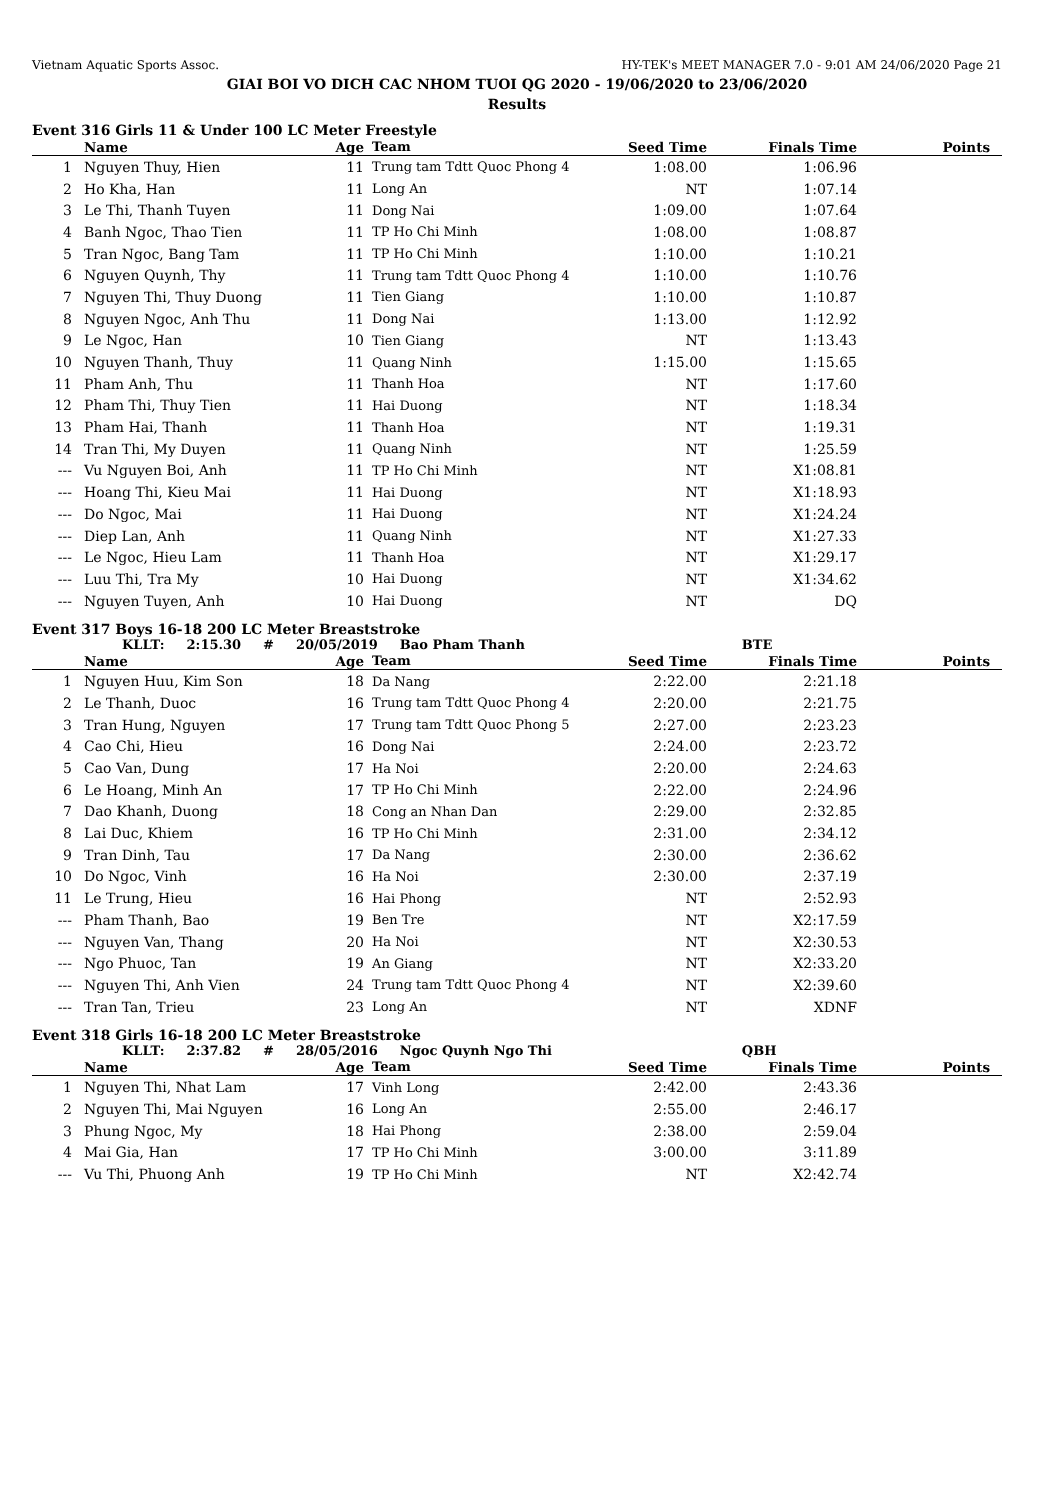Vietnam Aquatic Sports Assoc. HY-TEK's MEET MANAGER 7.0 - 9:01 AM 24/06/2020 Page 21
GIAI BOI VO DICH CAC NHOM TUOI QG 2020 - 19/06/2020 to 23/06/2020
Results
Event 316 Girls 11 & Under 100 LC Meter Freestyle
| | Name | Age | Team | Seed Time | Finals Time | Points |
| --- | --- | --- | --- | --- | --- | --- |
| 1 | Nguyen Thuy, Hien | 11 | Trung tam Tdtt Quoc Phong 4 | 1:08.00 | 1:06.96 | |
| 2 | Ho Kha, Han | 11 | Long An | NT | 1:07.14 | |
| 3 | Le Thi, Thanh Tuyen | 11 | Dong Nai | 1:09.00 | 1:07.64 | |
| 4 | Banh Ngoc, Thao Tien | 11 | TP Ho Chi Minh | 1:08.00 | 1:08.87 | |
| 5 | Tran Ngoc, Bang Tam | 11 | TP Ho Chi Minh | 1:10.00 | 1:10.21 | |
| 6 | Nguyen Quynh, Thy | 11 | Trung tam Tdtt Quoc Phong 4 | 1:10.00 | 1:10.76 | |
| 7 | Nguyen Thi, Thuy Duong | 11 | Tien Giang | 1:10.00 | 1:10.87 | |
| 8 | Nguyen Ngoc, Anh Thu | 11 | Dong Nai | 1:13.00 | 1:12.92 | |
| 9 | Le Ngoc, Han | 10 | Tien Giang | NT | 1:13.43 | |
| 10 | Nguyen Thanh, Thuy | 11 | Quang Ninh | 1:15.00 | 1:15.65 | |
| 11 | Pham Anh, Thu | 11 | Thanh Hoa | NT | 1:17.60 | |
| 12 | Pham Thi, Thuy Tien | 11 | Hai Duong | NT | 1:18.34 | |
| 13 | Pham Hai, Thanh | 11 | Thanh Hoa | NT | 1:19.31 | |
| 14 | Tran Thi, My Duyen | 11 | Quang Ninh | NT | 1:25.59 | |
| --- | Vu Nguyen Boi, Anh | 11 | TP Ho Chi Minh | NT | X1:08.81 | |
| --- | Hoang Thi, Kieu Mai | 11 | Hai Duong | NT | X1:18.93 | |
| --- | Do Ngoc, Mai | 11 | Hai Duong | NT | X1:24.24 | |
| --- | Diep Lan, Anh | 11 | Quang Ninh | NT | X1:27.33 | |
| --- | Le Ngoc, Hieu Lam | 11 | Thanh Hoa | NT | X1:29.17 | |
| --- | Luu Thi, Tra My | 10 | Hai Duong | NT | X1:34.62 | |
| --- | Nguyen Tuyen, Anh | 10 | Hai Duong | NT | DQ | |
Event 317 Boys 16-18 200 LC Meter Breaststroke
KLLT: 2:15.30 # 20/05/2019 Bao Pham Thanh BTE
| | Name | Age | Team | Seed Time | Finals Time | Points |
| --- | --- | --- | --- | --- | --- | --- |
| 1 | Nguyen Huu, Kim Son | 18 | Da Nang | 2:22.00 | 2:21.18 | |
| 2 | Le Thanh, Duoc | 16 | Trung tam Tdtt Quoc Phong 4 | 2:20.00 | 2:21.75 | |
| 3 | Tran Hung, Nguyen | 17 | Trung tam Tdtt Quoc Phong 5 | 2:27.00 | 2:23.23 | |
| 4 | Cao Chi, Hieu | 16 | Dong Nai | 2:24.00 | 2:23.72 | |
| 5 | Cao Van, Dung | 17 | Ha Noi | 2:20.00 | 2:24.63 | |
| 6 | Le Hoang, Minh An | 17 | TP Ho Chi Minh | 2:22.00 | 2:24.96 | |
| 7 | Dao Khanh, Duong | 18 | Cong an Nhan Dan | 2:29.00 | 2:32.85 | |
| 8 | Lai Duc, Khiem | 16 | TP Ho Chi Minh | 2:31.00 | 2:34.12 | |
| 9 | Tran Dinh, Tau | 17 | Da Nang | 2:30.00 | 2:36.62 | |
| 10 | Do Ngoc, Vinh | 16 | Ha Noi | 2:30.00 | 2:37.19 | |
| 11 | Le Trung, Hieu | 16 | Hai Phong | NT | 2:52.93 | |
| --- | Pham Thanh, Bao | 19 | Ben Tre | NT | X2:17.59 | |
| --- | Nguyen Van, Thang | 20 | Ha Noi | NT | X2:30.53 | |
| --- | Ngo Phuoc, Tan | 19 | An Giang | NT | X2:33.20 | |
| --- | Nguyen Thi, Anh Vien | 24 | Trung tam Tdtt Quoc Phong 4 | NT | X2:39.60 | |
| --- | Tran Tan, Trieu | 23 | Long An | NT | XDNF | |
Event 318 Girls 16-18 200 LC Meter Breaststroke
KLLT: 2:37.82 # 28/05/2016 Ngoc Quynh Ngo Thi QBH
| | Name | Age | Team | Seed Time | Finals Time | Points |
| --- | --- | --- | --- | --- | --- | --- |
| 1 | Nguyen Thi, Nhat Lam | 17 | Vinh Long | 2:42.00 | 2:43.36 | |
| 2 | Nguyen Thi, Mai Nguyen | 16 | Long An | 2:55.00 | 2:46.17 | |
| 3 | Phung Ngoc, My | 18 | Hai Phong | 2:38.00 | 2:59.04 | |
| 4 | Mai Gia, Han | 17 | TP Ho Chi Minh | 3:00.00 | 3:11.89 | |
| --- | Vu Thi, Phuong Anh | 19 | TP Ho Chi Minh | NT | X2:42.74 | |